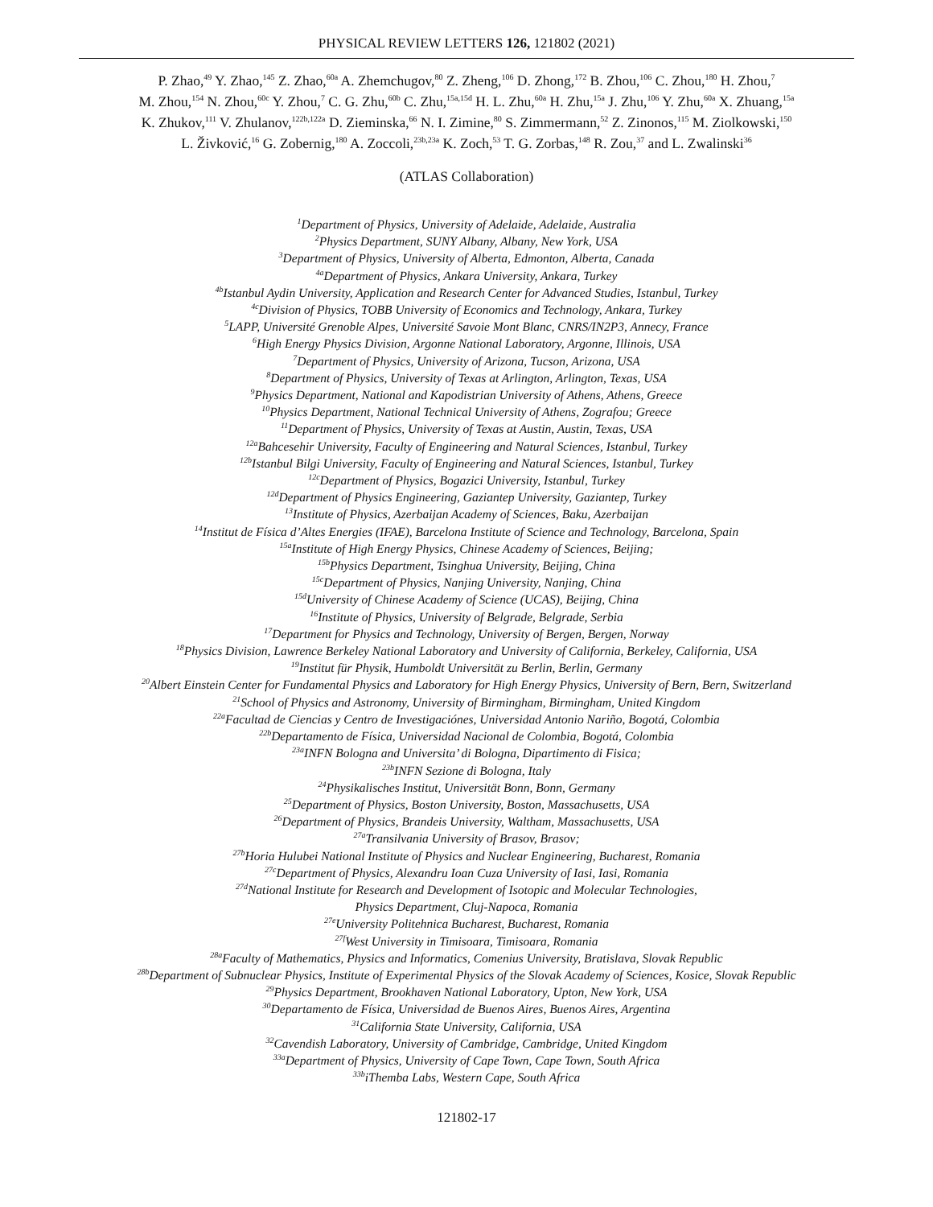PHYSICAL REVIEW LETTERS 126, 121802 (2021)
P. Zhao,<sup>49</sup> Y. Zhao,<sup>145</sup> Z. Zhao,<sup>60a</sup> A. Zhemchugov,<sup>80</sup> Z. Zheng,<sup>106</sup> D. Zhong,<sup>172</sup> B. Zhou,<sup>106</sup> C. Zhou,<sup>180</sup> H. Zhou,<sup>7</sup>
M. Zhou,<sup>154</sup> N. Zhou,<sup>60c</sup> Y. Zhou,<sup>7</sup> C. G. Zhu,<sup>60b</sup> C. Zhu,<sup>15a,15d</sup> H. L. Zhu,<sup>60a</sup> H. Zhu,<sup>15a</sup> J. Zhu,<sup>106</sup> Y. Zhu,<sup>60a</sup> X. Zhuang,<sup>15a</sup>
K. Zhukov,<sup>111</sup> V. Zhulanov,<sup>122b,122a</sup> D. Zieminska,<sup>66</sup> N. I. Zimine,<sup>80</sup> S. Zimmermann,<sup>52</sup> Z. Zinonos,<sup>115</sup> M. Ziolkowski,<sup>150</sup>
L. Živković,<sup>16</sup> G. Zobernig,<sup>180</sup> A. Zoccoli,<sup>23b,23a</sup> K. Zoch,<sup>53</sup> T. G. Zorbas,<sup>148</sup> R. Zou,<sup>37</sup> and L. Zwalinski<sup>36</sup>
(ATLAS Collaboration)
<sup>1</sup> Department of Physics, University of Adelaide, Adelaide, Australia
<sup>2</sup> Physics Department, SUNY Albany, Albany, New York, USA
<sup>3</sup> Department of Physics, University of Alberta, Edmonton, Alberta, Canada
<sup>4a</sup>Department of Physics, Ankara University, Ankara, Turkey
<sup>4b</sup>Istanbul Aydin University, Application and Research Center for Advanced Studies, Istanbul, Turkey
<sup>4c</sup>Division of Physics, TOBB University of Economics and Technology, Ankara, Turkey
<sup>5</sup> LAPP, Université Grenoble Alpes, Université Savoie Mont Blanc, CNRS/IN2P3, Annecy, France
<sup>6</sup> High Energy Physics Division, Argonne National Laboratory, Argonne, Illinois, USA
<sup>7</sup> Department of Physics, University of Arizona, Tucson, Arizona, USA
<sup>8</sup> Department of Physics, University of Texas at Arlington, Arlington, Texas, USA
<sup>9</sup> Physics Department, National and Kapodistrian University of Athens, Athens, Greece
<sup>10</sup> Physics Department, National Technical University of Athens, Zografou; Greece
<sup>11</sup> Department of Physics, University of Texas at Austin, Austin, Texas, USA
<sup>12a</sup>Bahcesehir University, Faculty of Engineering and Natural Sciences, Istanbul, Turkey
<sup>12b</sup>Istanbul Bilgi University, Faculty of Engineering and Natural Sciences, Istanbul, Turkey
<sup>12c</sup>Department of Physics, Bogazici University, Istanbul, Turkey
<sup>12d</sup>Department of Physics Engineering, Gaziantep University, Gaziantep, Turkey
<sup>13</sup> Institute of Physics, Azerbaijan Academy of Sciences, Baku, Azerbaijan
<sup>14</sup> Institut de Física d’Altes Energies (IFAE), Barcelona Institute of Science and Technology, Barcelona, Spain
<sup>15a</sup>Institute of High Energy Physics, Chinese Academy of Sciences, Beijing;
<sup>15b</sup>Physics Department, Tsinghua University, Beijing, China
<sup>15c</sup>Department of Physics, Nanjing University, Nanjing, China
<sup>15d</sup>University of Chinese Academy of Science (UCAS), Beijing, China
<sup>16</sup> Institute of Physics, University of Belgrade, Belgrade, Serbia
<sup>17</sup> Department for Physics and Technology, University of Bergen, Bergen, Norway
<sup>18</sup> Physics Division, Lawrence Berkeley National Laboratory and University of California, Berkeley, California, USA
<sup>19</sup> Institut für Physik, Humboldt Universität zu Berlin, Berlin, Germany
<sup>20</sup> Albert Einstein Center for Fundamental Physics and Laboratory for High Energy Physics, University of Bern, Bern, Switzerland
<sup>21</sup> School of Physics and Astronomy, University of Birmingham, Birmingham, United Kingdom
<sup>22a</sup>Facultad de Ciencias y Centro de Investigaciónes, Universidad Antonio Nariño, Bogotá, Colombia
<sup>22b</sup>Departamento de Física, Universidad Nacional de Colombia, Bogotá, Colombia
<sup>23a</sup>INFN Bologna and Universita’ di Bologna, Dipartimento di Fisica;
<sup>23b</sup>INFN Sezione di Bologna, Italy
<sup>24</sup> Physikalisches Institut, Universität Bonn, Bonn, Germany
<sup>25</sup> Department of Physics, Boston University, Boston, Massachusetts, USA
<sup>26</sup> Department of Physics, Brandeis University, Waltham, Massachusetts, USA
<sup>27a</sup>Transilvania University of Brasov, Brasov;
<sup>27b</sup>Horia Hulubei National Institute of Physics and Nuclear Engineering, Bucharest, Romania
<sup>27c</sup>Department of Physics, Alexandru Ioan Cuza University of Iasi, Iasi, Romania
<sup>27d</sup>National Institute for Research and Development of Isotopic and Molecular Technologies,
Physics Department, Cluj-Napoca, Romania
<sup>27e</sup>University Politehnica Bucharest, Bucharest, Romania
<sup>27f</sup>West University in Timisoara, Timisoara, Romania
<sup>28a</sup>Faculty of Mathematics, Physics and Informatics, Comenius University, Bratislava, Slovak Republic
<sup>28b</sup>Department of Subnuclear Physics, Institute of Experimental Physics of the Slovak Academy of Sciences, Kosice, Slovak Republic
<sup>29</sup> Physics Department, Brookhaven National Laboratory, Upton, New York, USA
<sup>30</sup> Departamento de Física, Universidad de Buenos Aires, Buenos Aires, Argentina
<sup>31</sup> California State University, California, USA
<sup>32</sup> Cavendish Laboratory, University of Cambridge, Cambridge, United Kingdom
<sup>33a</sup>Department of Physics, University of Cape Town, Cape Town, South Africa
<sup>33b</sup>iThemba Labs, Western Cape, South Africa
121802-17